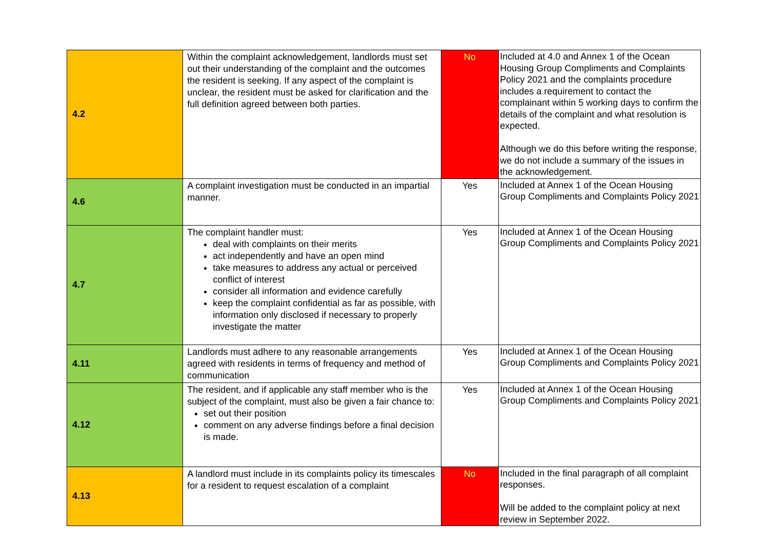| 4.2 | Within the complaint acknowledgement, landlords must set out their understanding of the complaint and the outcomes the resident is seeking. If any aspect of the complaint is unclear, the resident must be asked for clarification and the full definition agreed between both parties. | No | Included at 4.0 and Annex 1 of the Ocean Housing Group Compliments and Complaints Policy 2021 and the complaints procedure includes a requirement to contact the complainant within 5 working days to confirm the details of the complaint and what resolution is expected. Although we do this before writing the response, we do not include a summary of the issues in the acknowledgement. |
| 4.6 | A complaint investigation must be conducted in an impartial manner. | Yes | Included at Annex 1 of the Ocean Housing Group Compliments and Complaints Policy 2021 |
| 4.7 | The complaint handler must: deal with complaints on their merits act independently and have an open mind take measures to address any actual or perceived conflict of interest consider all information and evidence carefully keep the complaint confidential as far as possible, with information only disclosed if necessary to properly investigate the matter | Yes | Included at Annex 1 of the Ocean Housing Group Compliments and Complaints Policy 2021 |
| 4.11 | Landlords must adhere to any reasonable arrangements agreed with residents in terms of frequency and method of communication | Yes | Included at Annex 1 of the Ocean Housing Group Compliments and Complaints Policy 2021 |
| 4.12 | The resident, and if applicable any staff member who is the subject of the complaint, must also be given a fair chance to: set out their position comment on any adverse findings before a final decision is made. | Yes | Included at Annex 1 of the Ocean Housing Group Compliments and Complaints Policy 2021 |
| 4.13 | A landlord must include in its complaints policy its timescales for a resident to request escalation of a complaint | No | Included in the final paragraph of all complaint responses. Will be added to the complaint policy at next review in September 2022. |